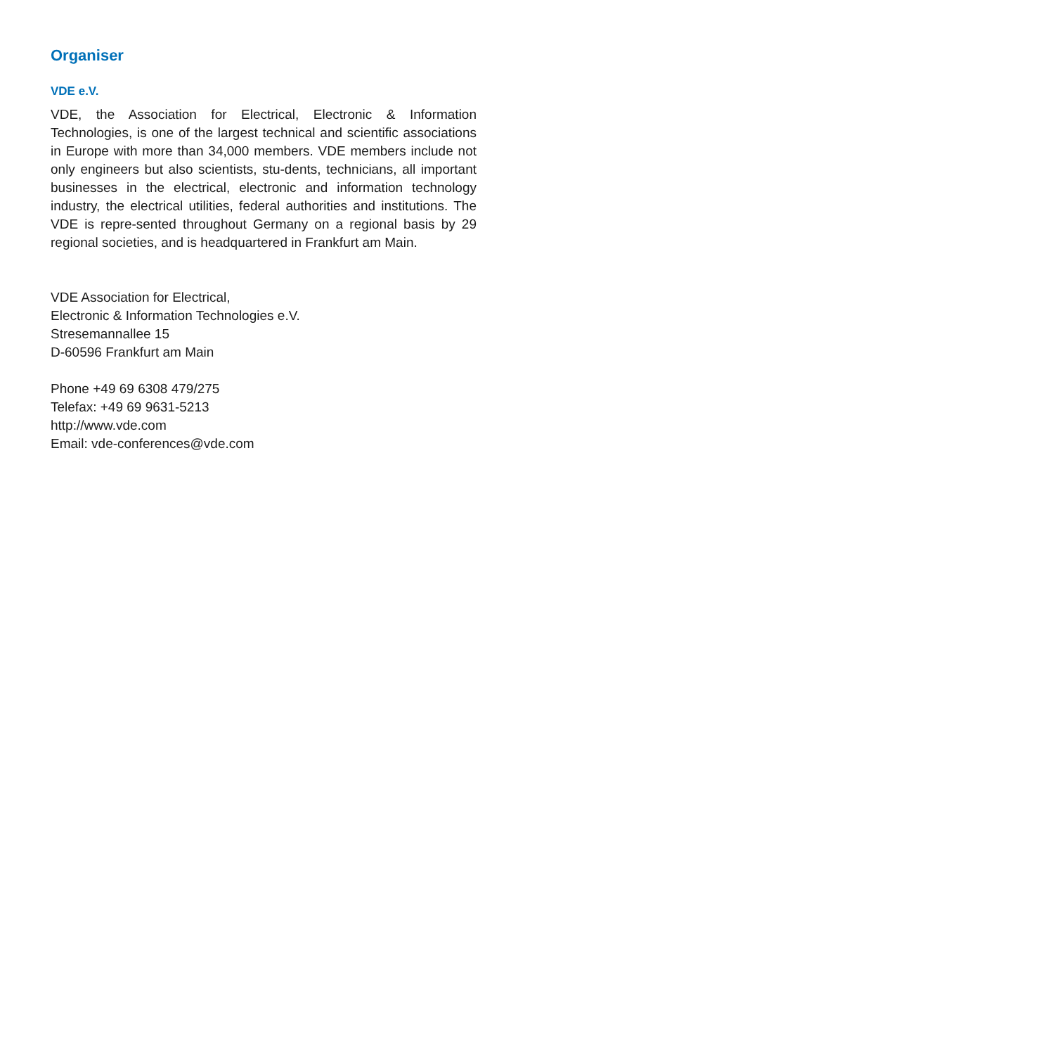Organiser
VDE e.V.
VDE, the Association for Electrical, Electronic & Information Technologies, is one of the largest technical and scientific associations in Europe with more than 34,000 members. VDE members include not only engineers but also scientists, stu-dents, technicians, all important businesses in the electrical, electronic and information technology industry, the electrical utilities, federal authorities and institutions. The VDE is repre-sented throughout Germany on a regional basis by 29 regional societies, and is headquartered in Frankfurt am Main.
VDE Association for Electrical,
Electronic & Information Technologies e.V.
Stresemannallee 15
D-60596 Frankfurt am Main
Phone +49 69 6308 479/275
Telefax: +49 69 9631-5213
http://www.vde.com
Email: vde-conferences@vde.com